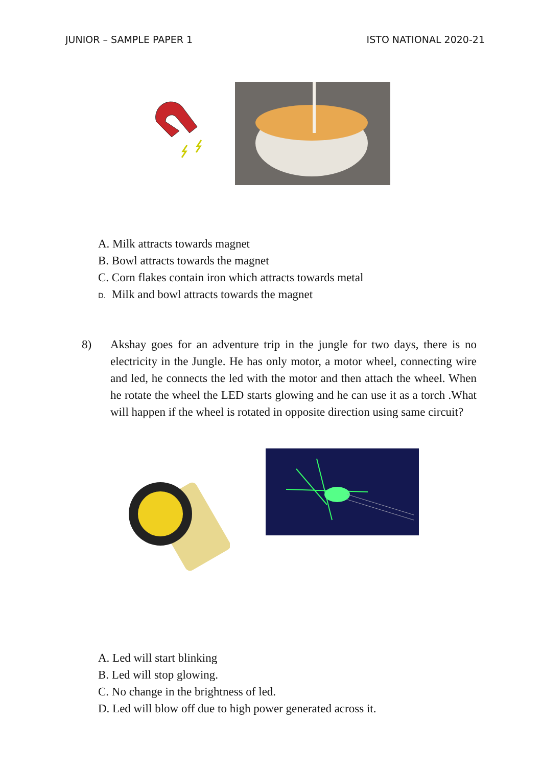JUNIOR – SAMPLE PAPER 1 ISTO NATIONAL 2020-21
A. Milk attracts towards magnet
B. Bowl attracts towards the magnet
C. Corn flakes contain iron which attracts towards metal
D. Milk and bowl attracts towards the magnet
8) Akshay goes for an adventure trip in the jungle for two days, there is no electricity in the Jungle. He has only motor, a motor wheel, connecting wire and led, he connects the led with the motor and then attach the wheel. When he rotate the wheel the LED starts glowing and he can use it as a torch .What will happen if the wheel is rotated in opposite direction using same circuit?
A. Led will start blinking
B. Led will stop glowing.
C. No change in the brightness of led.
D. Led will blow off due to high power generated across it.